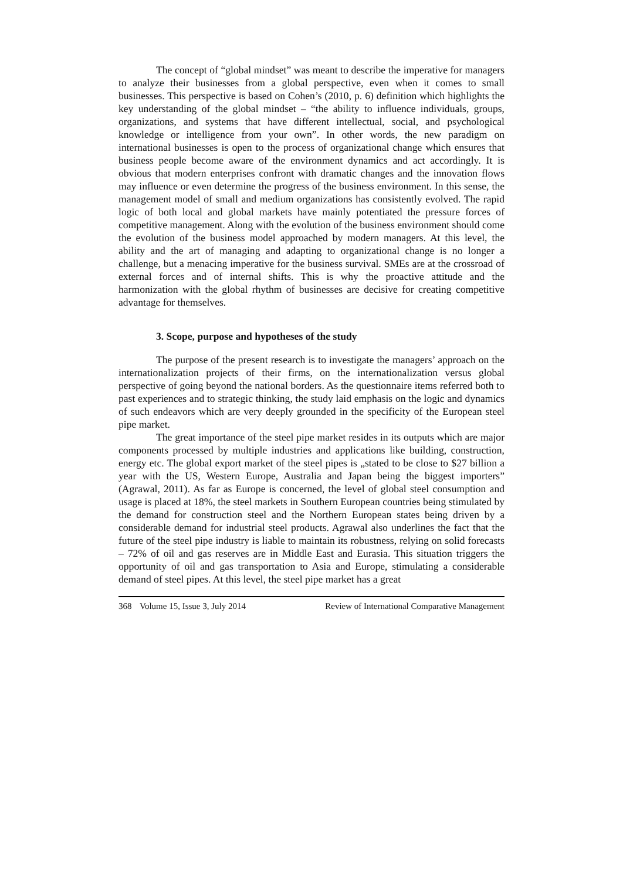The concept of “global mindset” was meant to describe the imperative for managers to analyze their businesses from a global perspective, even when it comes to small businesses. This perspective is based on Cohen’s (2010, p. 6) definition which highlights the key understanding of the global mindset – “the ability to influence individuals, groups, organizations, and systems that have different intellectual, social, and psychological knowledge or intelligence from your own”. In other words, the new paradigm on international businesses is open to the process of organizational change which ensures that business people become aware of the environment dynamics and act accordingly. It is obvious that modern enterprises confront with dramatic changes and the innovation flows may influence or even determine the progress of the business environment. In this sense, the management model of small and medium organizations has consistently evolved. The rapid logic of both local and global markets have mainly potentiated the pressure forces of competitive management. Along with the evolution of the business environment should come the evolution of the business model approached by modern managers. At this level, the ability and the art of managing and adapting to organizational change is no longer a challenge, but a menacing imperative for the business survival. SMEs are at the crossroad of external forces and of internal shifts. This is why the proactive attitude and the harmonization with the global rhythm of businesses are decisive for creating competitive advantage for themselves.
3. Scope, purpose and hypotheses of the study
The purpose of the present research is to investigate the managers’ approach on the internationalization projects of their firms, on the internationalization versus global perspective of going beyond the national borders. As the questionnaire items referred both to past experiences and to strategic thinking, the study laid emphasis on the logic and dynamics of such endeavors which are very deeply grounded in the specificity of the European steel pipe market.
The great importance of the steel pipe market resides in its outputs which are major components processed by multiple industries and applications like building, construction, energy etc. The global export market of the steel pipes is „stated to be close to $27 billion a year with the US, Western Europe, Australia and Japan being the biggest importers” (Agrawal, 2011). As far as Europe is concerned, the level of global steel consumption and usage is placed at 18%, the steel markets in Southern European countries being stimulated by the demand for construction steel and the Northern European states being driven by a considerable demand for industrial steel products. Agrawal also underlines the fact that the future of the steel pipe industry is liable to maintain its robustness, relying on solid forecasts – 72% of oil and gas reserves are in Middle East and Eurasia. This situation triggers the opportunity of oil and gas transportation to Asia and Europe, stimulating a considerable demand of steel pipes. At this level, the steel pipe market has a great
368 Volume 15, Issue 3, July 2014 Review of International Comparative Management